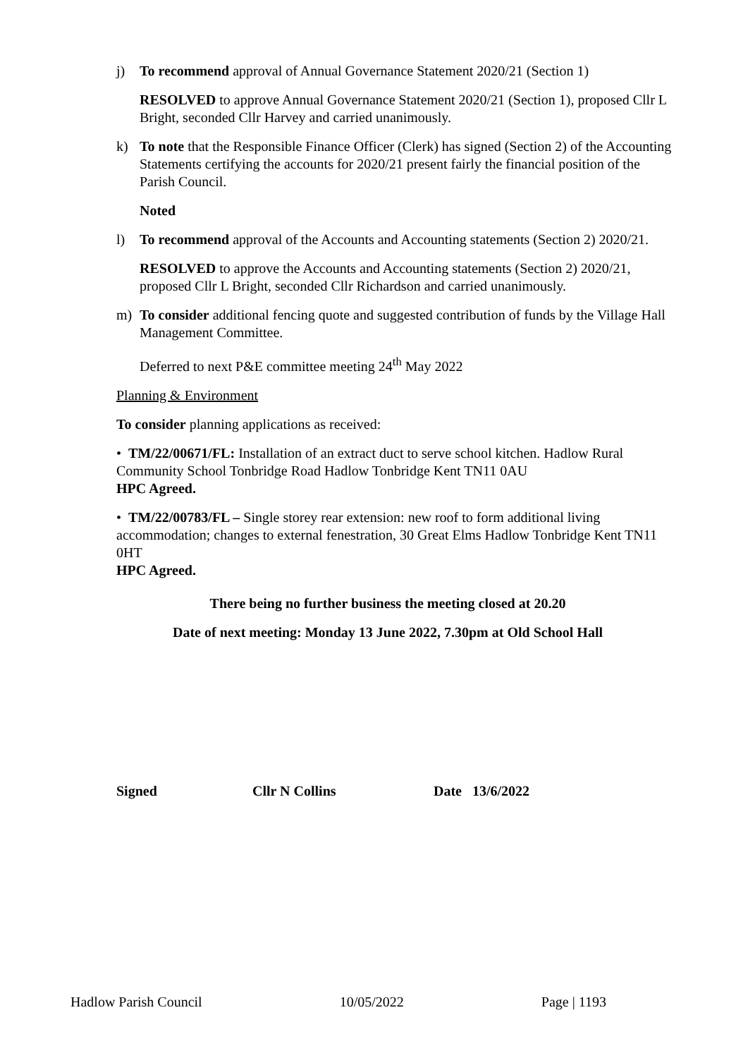j) To recommend approval of Annual Governance Statement 2020/21 (Section 1)
RESOLVED to approve Annual Governance Statement 2020/21 (Section 1), proposed Cllr L Bright, seconded Cllr Harvey and carried unanimously.
k) To note that the Responsible Finance Officer (Clerk) has signed (Section 2) of the Accounting Statements certifying the accounts for 2020/21 present fairly the financial position of the Parish Council.
Noted
l) To recommend approval of the Accounts and Accounting statements (Section 2) 2020/21.
RESOLVED to approve the Accounts and Accounting statements (Section 2) 2020/21, proposed Cllr L Bright, seconded Cllr Richardson and carried unanimously.
m) To consider additional fencing quote and suggested contribution of funds by the Village Hall Management Committee.
Deferred to next P&E committee meeting 24<sup>th</sup> May 2022
Planning & Environment
To consider planning applications as received:
• TM/22/00671/FL: Installation of an extract duct to serve school kitchen. Hadlow Rural Community School Tonbridge Road Hadlow Tonbridge Kent TN11 0AU
HPC Agreed.
• TM/22/00783/FL – Single storey rear extension: new roof to form additional living accommodation; changes to external fenestration, 30 Great Elms Hadlow Tonbridge Kent TN11 0HT
HPC Agreed.
There being no further business the meeting closed at 20.20
Date of next meeting: Monday 13 June 2022, 7.30pm at Old School Hall
Signed Cllr N Collins Date 13/6/2022
Hadlow Parish Council 10/05/2022 Page | 1193